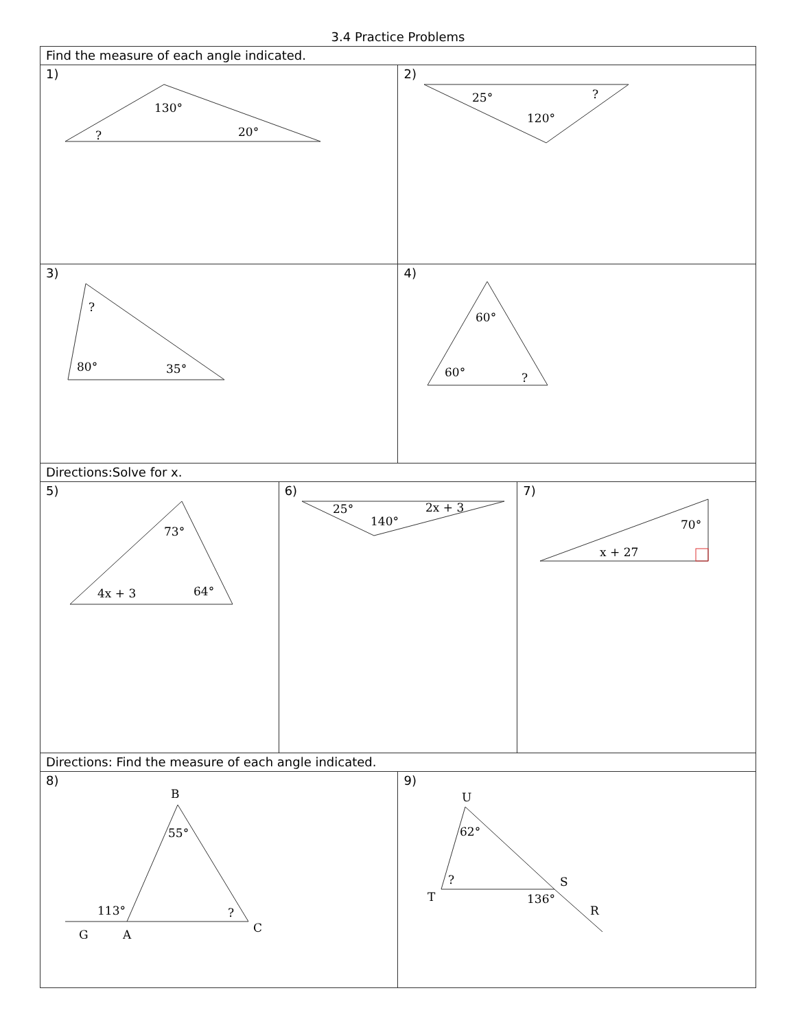3.4 Practice Problems
| Find the measure of each angle indicated. | | | |
| 1) 130° 20° ? | | 2) 25° 120° ? | |
| 3) ? 80° 35° | | 4) 60° 60° ? | |
| Directions:Solve for x. | | | |
| 5) 73° 4x + 3 64° | 6) 25° 140° 2x + 3 | | 7) 70° x + 27 |
| Directions: Find the measure of each angle indicated. | | | |
| 8) B 55° 113° ? G A C | | 9) U 62° ? T 136° S R | |